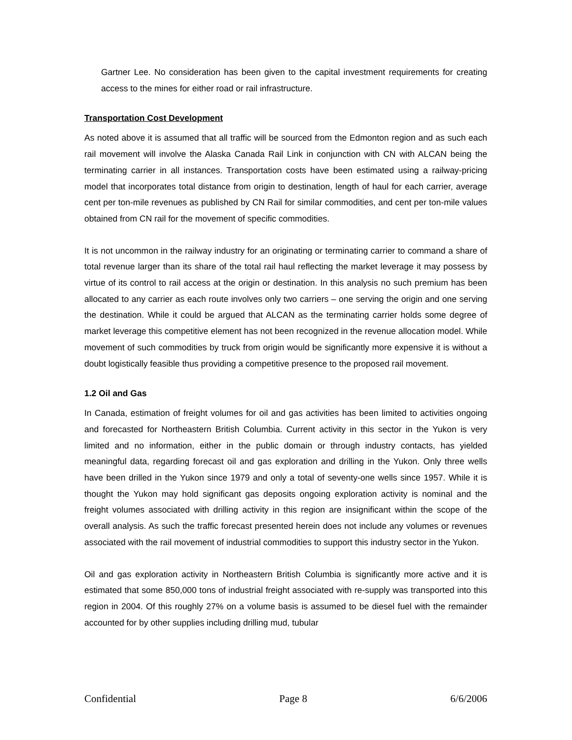Gartner Lee. No consideration has been given to the capital investment requirements for creating access to the mines for either road or rail infrastructure.
Transportation Cost Development
As noted above it is assumed that all traffic will be sourced from the Edmonton region and as such each rail movement will involve the Alaska Canada Rail Link in conjunction with CN with ALCAN being the terminating carrier in all instances. Transportation costs have been estimated using a railway-pricing model that incorporates total distance from origin to destination, length of haul for each carrier, average cent per ton-mile revenues as published by CN Rail for similar commodities, and cent per ton-mile values obtained from CN rail for the movement of specific commodities.
It is not uncommon in the railway industry for an originating or terminating carrier to command a share of total revenue larger than its share of the total rail haul reflecting the market leverage it may possess by virtue of its control to rail access at the origin or destination. In this analysis no such premium has been allocated to any carrier as each route involves only two carriers – one serving the origin and one serving the destination. While it could be argued that ALCAN as the terminating carrier holds some degree of market leverage this competitive element has not been recognized in the revenue allocation model. While movement of such commodities by truck from origin would be significantly more expensive it is without a doubt logistically feasible thus providing a competitive presence to the proposed rail movement.
1.2 Oil and Gas
In Canada, estimation of freight volumes for oil and gas activities has been limited to activities ongoing and forecasted for Northeastern British Columbia. Current activity in this sector in the Yukon is very limited and no information, either in the public domain or through industry contacts, has yielded meaningful data, regarding forecast oil and gas exploration and drilling in the Yukon. Only three wells have been drilled in the Yukon since 1979 and only a total of seventy-one wells since 1957. While it is thought the Yukon may hold significant gas deposits ongoing exploration activity is nominal and the freight volumes associated with drilling activity in this region are insignificant within the scope of the overall analysis. As such the traffic forecast presented herein does not include any volumes or revenues associated with the rail movement of industrial commodities to support this industry sector in the Yukon.
Oil and gas exploration activity in Northeastern British Columbia is significantly more active and it is estimated that some 850,000 tons of industrial freight associated with re-supply was transported into this region in 2004. Of this roughly 27% on a volume basis is assumed to be diesel fuel with the remainder accounted for by other supplies including drilling mud, tubular
Confidential Page 8 6/6/2006